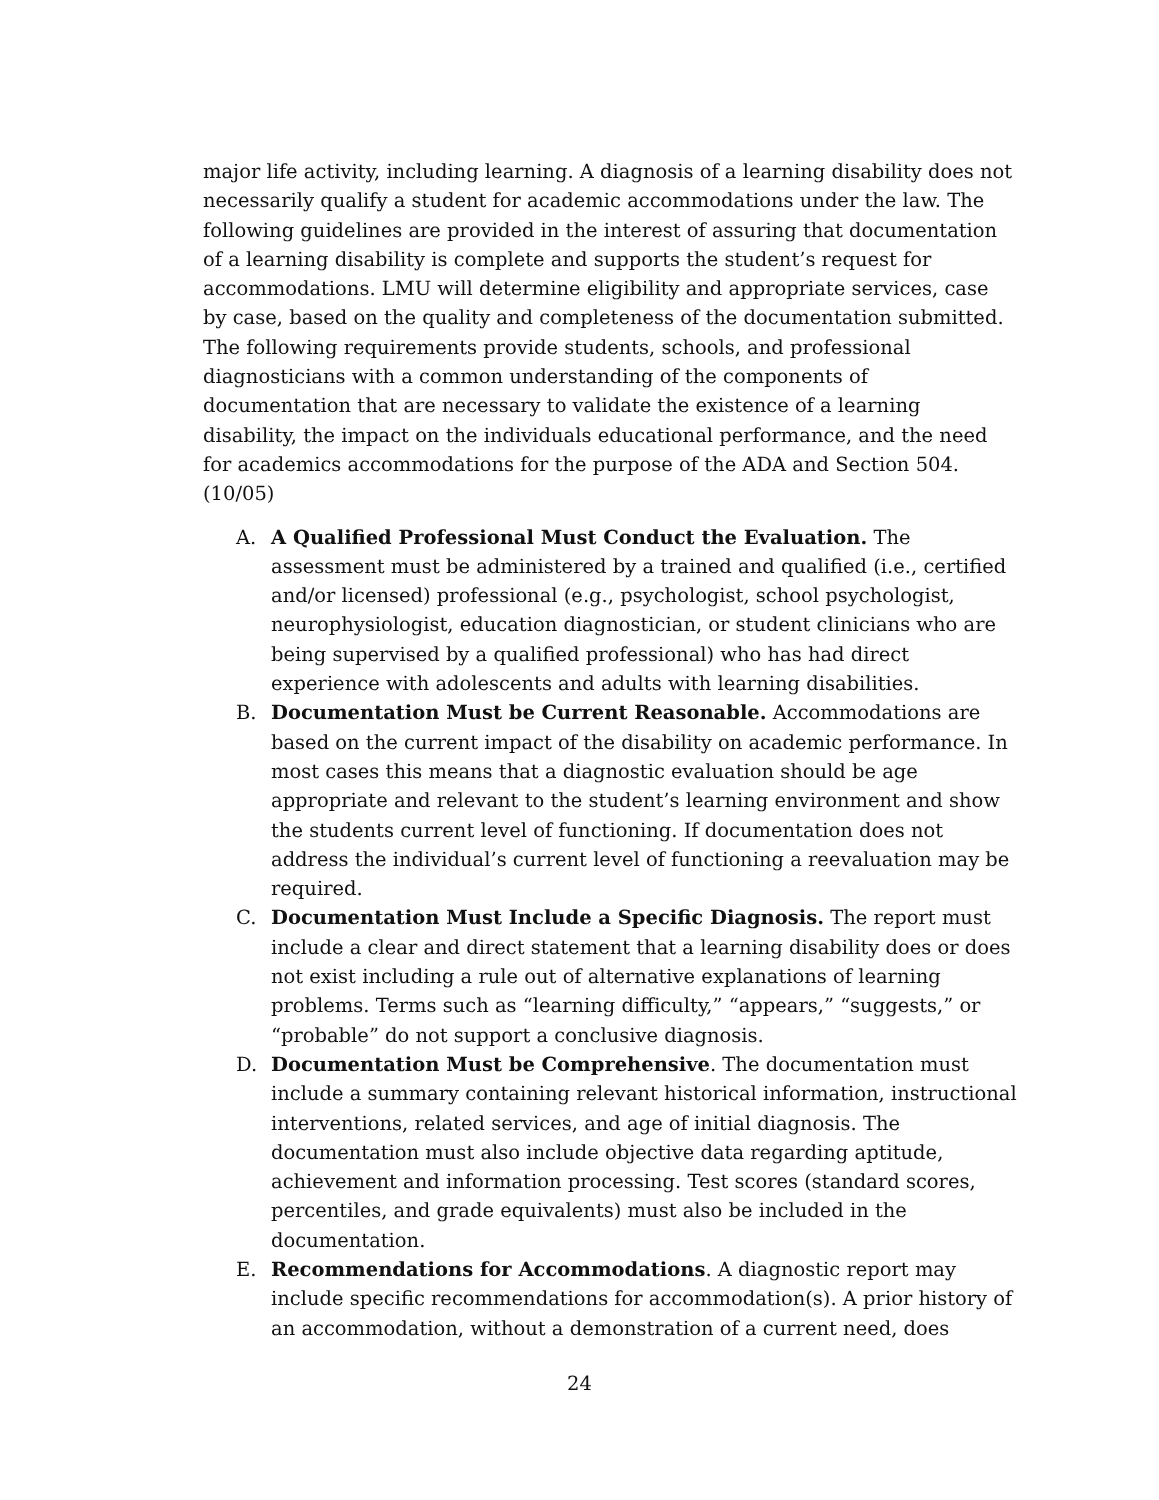major life activity, including learning. A diagnosis of a learning disability does not necessarily qualify a student for academic accommodations under the law. The following guidelines are provided in the interest of assuring that documentation of a learning disability is complete and supports the student’s request for accommodations. LMU will determine eligibility and appropriate services, case by case, based on the quality and completeness of the documentation submitted. The following requirements provide students, schools, and professional diagnosticians with a common understanding of the components of documentation that are necessary to validate the existence of a learning disability, the impact on the individuals educational performance, and the need for academics accommodations for the purpose of the ADA and Section 504. (10/05)
A. A Qualified Professional Must Conduct the Evaluation. The assessment must be administered by a trained and qualified (i.e., certified and/or licensed) professional (e.g., psychologist, school psychologist, neurophysiologist, education diagnostician, or student clinicians who are being supervised by a qualified professional) who has had direct experience with adolescents and adults with learning disabilities.
B. Documentation Must be Current Reasonable. Accommodations are based on the current impact of the disability on academic performance. In most cases this means that a diagnostic evaluation should be age appropriate and relevant to the student’s learning environment and show the students current level of functioning. If documentation does not address the individual’s current level of functioning a reevaluation may be required.
C. Documentation Must Include a Specific Diagnosis. The report must include a clear and direct statement that a learning disability does or does not exist including a rule out of alternative explanations of learning problems. Terms such as “learning difficulty,” “appears,” “suggests,” or “probable” do not support a conclusive diagnosis.
D. Documentation Must be Comprehensive. The documentation must include a summary containing relevant historical information, instructional interventions, related services, and age of initial diagnosis. The documentation must also include objective data regarding aptitude, achievement and information processing. Test scores (standard scores, percentiles, and grade equivalents) must also be included in the documentation.
E. Recommendations for Accommodations. A diagnostic report may include specific recommendations for accommodation(s). A prior history of an accommodation, without a demonstration of a current need, does
24